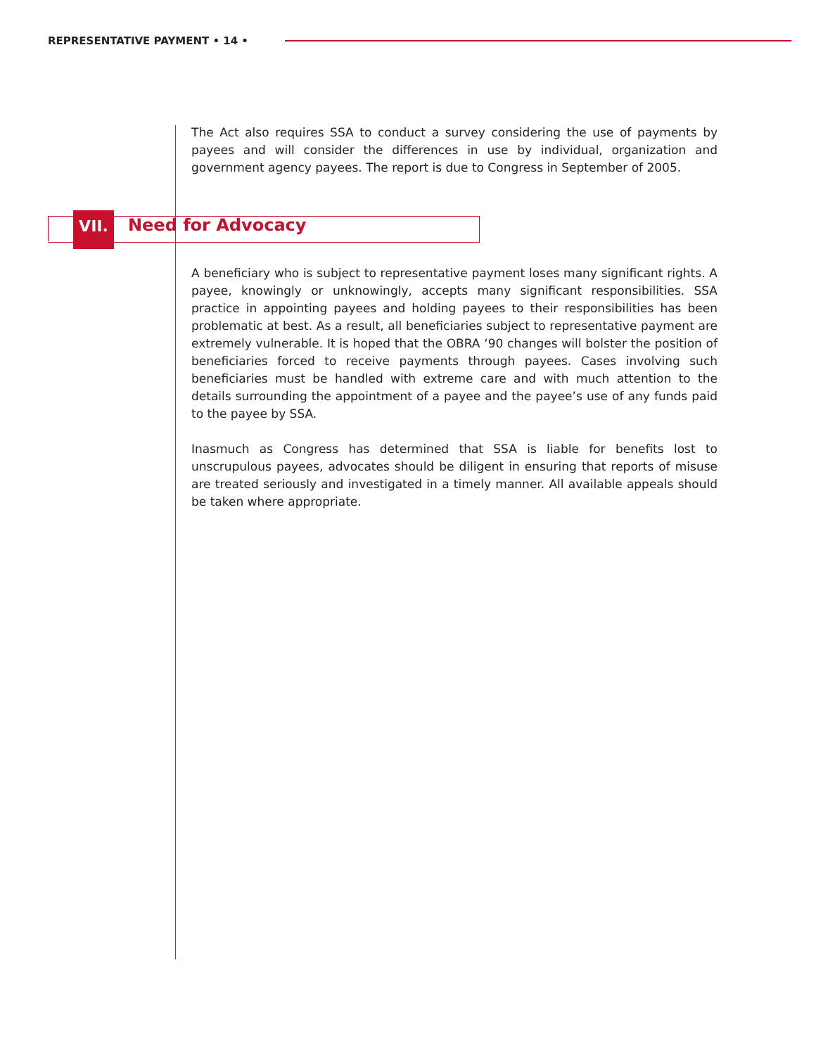REPRESENTATIVE PAYMENT • 14 •
The Act also requires SSA to conduct a survey considering the use of payments by payees and will consider the differences in use by individual, organization and government agency payees. The report is due to Congress in September of 2005.
VII. Need for Advocacy
A beneficiary who is subject to representative payment loses many significant rights. A payee, knowingly or unknowingly, accepts many significant responsibilities. SSA practice in appointing payees and holding payees to their responsibilities has been problematic at best. As a result, all beneficiaries subject to representative payment are extremely vulnerable. It is hoped that the OBRA ‘90 changes will bolster the position of beneficiaries forced to receive payments through payees. Cases involving such beneficiaries must be handled with extreme care and with much attention to the details surrounding the appointment of a payee and the payee’s use of any funds paid to the payee by SSA.
Inasmuch as Congress has determined that SSA is liable for benefits lost to unscrupulous payees, advocates should be diligent in ensuring that reports of misuse are treated seriously and investigated in a timely manner. All available appeals should be taken where appropriate.